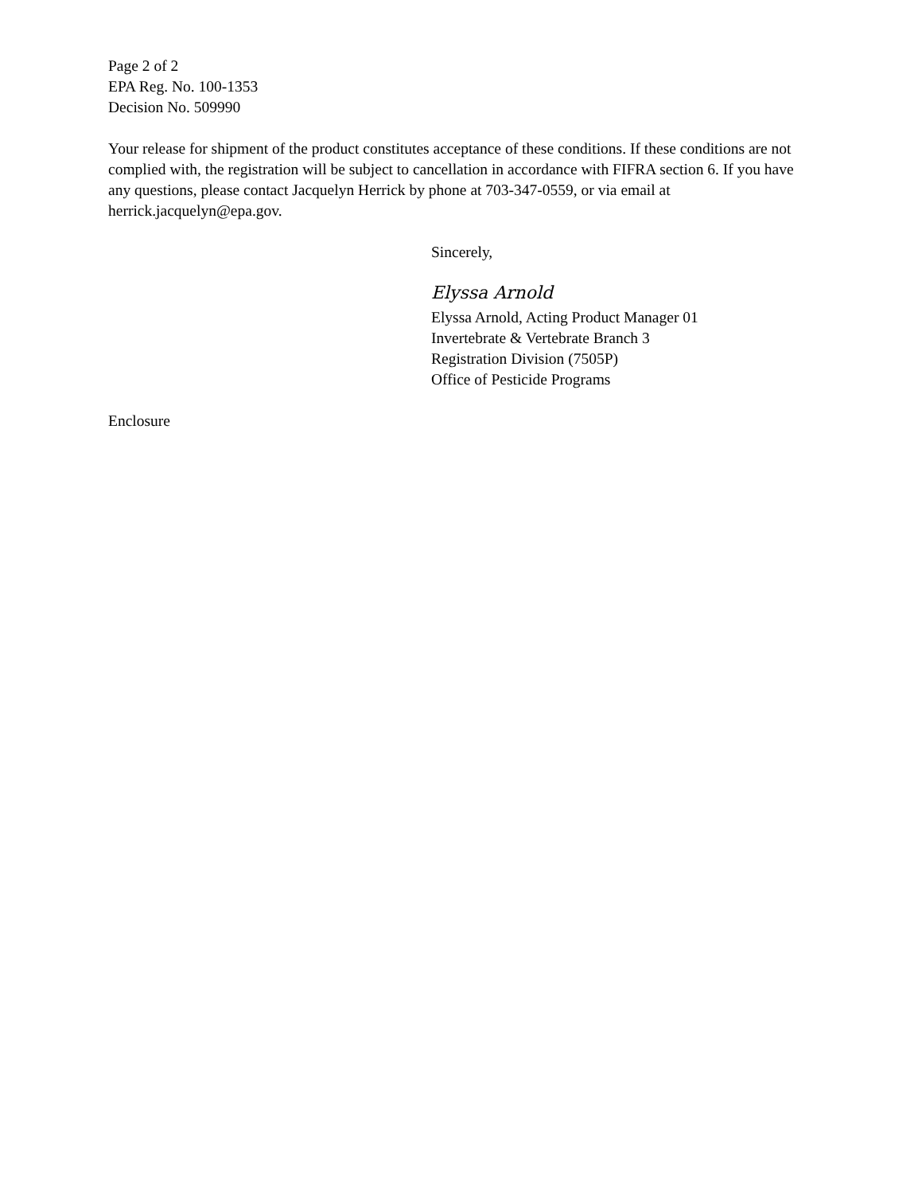Page 2 of 2
EPA Reg. No. 100-1353
Decision No. 509990
Your release for shipment of the product constitutes acceptance of these conditions. If these conditions are not complied with, the registration will be subject to cancellation in accordance with FIFRA section 6. If you have any questions, please contact Jacquelyn Herrick by phone at 703-347-0559, or via email at herrick.jacquelyn@epa.gov.
Sincerely,
Elyssa Arnold
Elyssa Arnold, Acting Product Manager 01
Invertebrate & Vertebrate Branch 3
Registration Division (7505P)
Office of Pesticide Programs
Enclosure